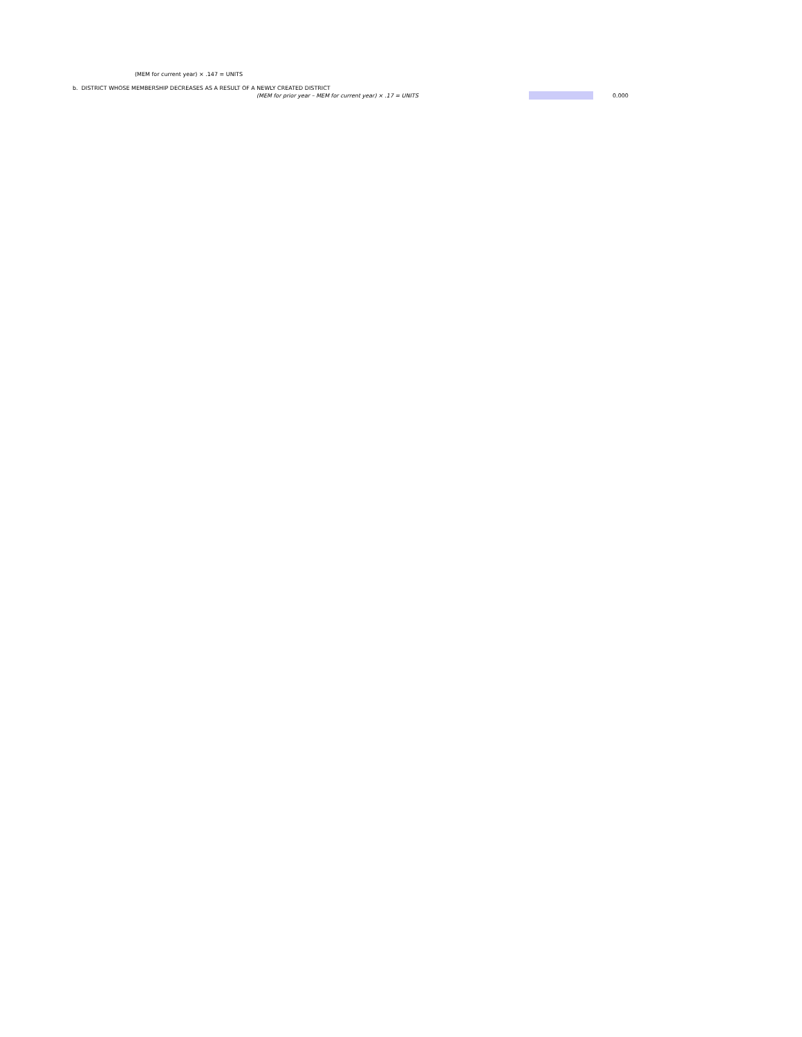(MEM for current year) × .147 = UNITS
b. DISTRICT WHOSE MEMBERSHIP DECREASES AS A RESULT OF A NEWLY CREATED DISTRICT
(MEM for prior year – MEM for current year) × .17 = UNITS 0.000